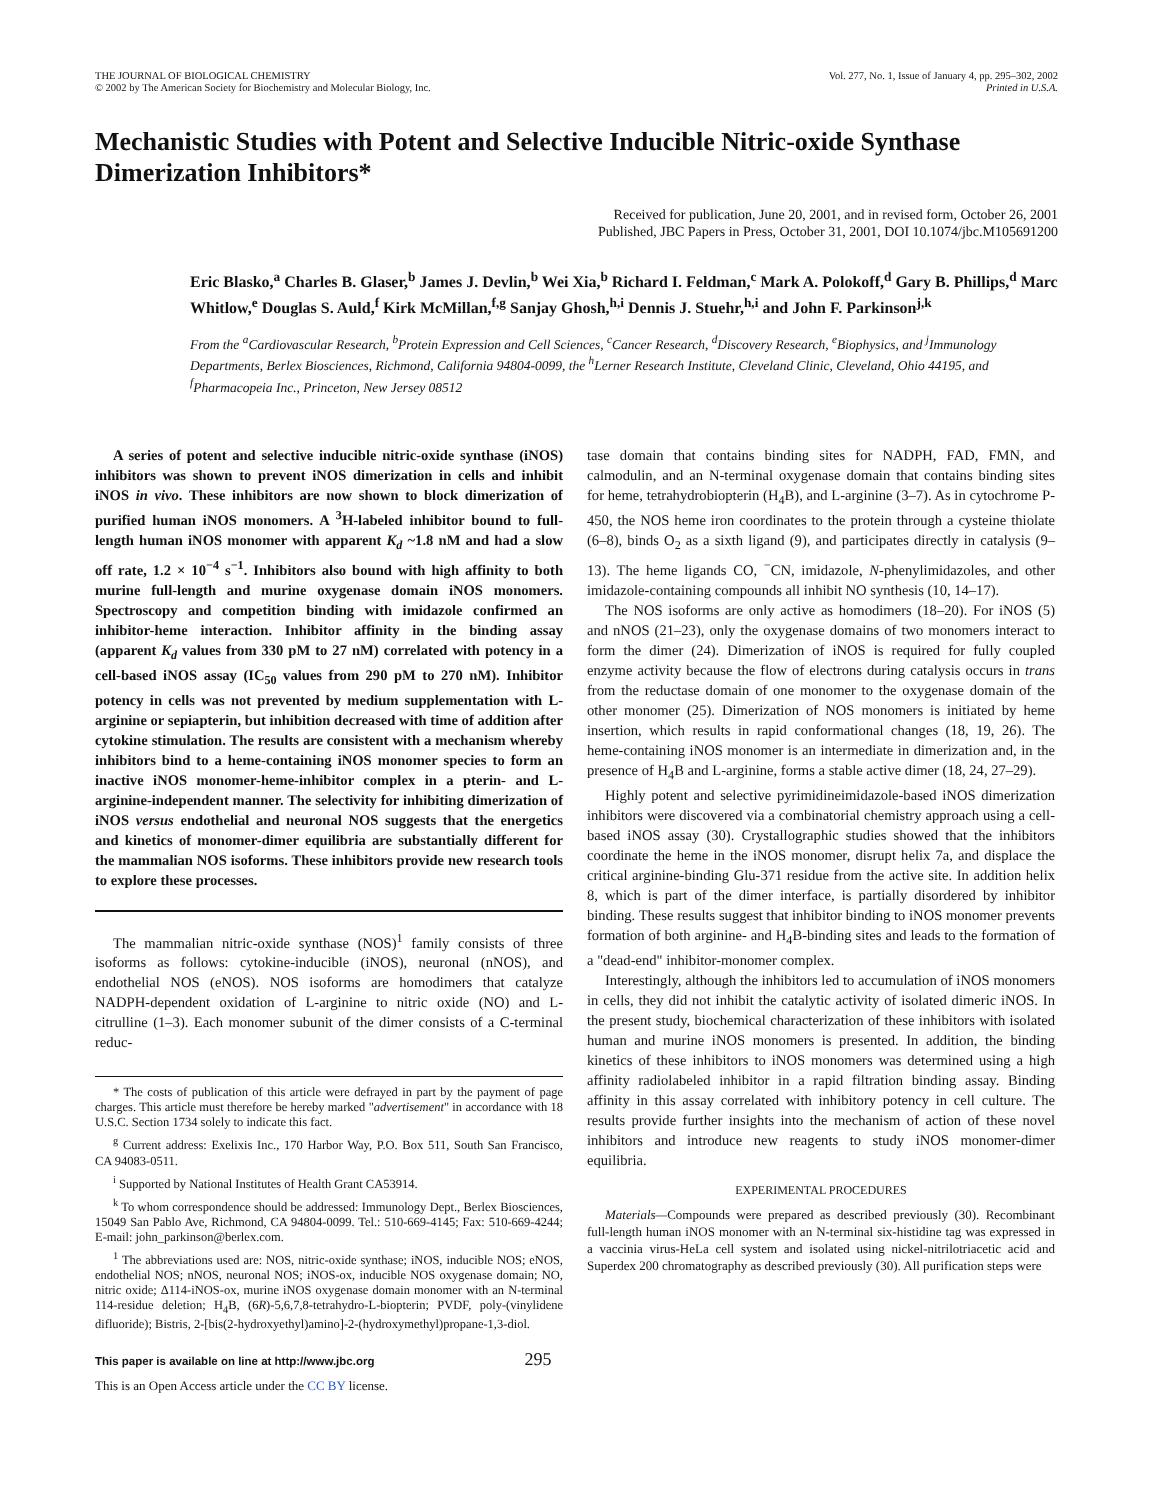THE JOURNAL OF BIOLOGICAL CHEMISTRY
© 2002 by The American Society for Biochemistry and Molecular Biology, Inc.
Vol. 277, No. 1, Issue of January 4, pp. 295–302, 2002
Printed in U.S.A.
Mechanistic Studies with Potent and Selective Inducible Nitric-oxide Synthase Dimerization Inhibitors*
Received for publication, June 20, 2001, and in revised form, October 26, 2001
Published, JBC Papers in Press, October 31, 2001, DOI 10.1074/jbc.M105691200
Eric Blasko,<sup>a</sup> Charles B. Glaser,<sup>b</sup> James J. Devlin,<sup>b</sup> Wei Xia,<sup>b</sup> Richard I. Feldman,<sup>c</sup> Mark A. Polokoff,<sup>d</sup> Gary B. Phillips,<sup>d</sup> Marc Whitlow,<sup>e</sup> Douglas S. Auld,<sup>f</sup> Kirk McMillan,<sup>f,g</sup> Sanjay Ghosh,<sup>h,i</sup> Dennis J. Stuehr,<sup>h,i</sup> and John F. Parkinson<sup>j,k</sup>
From the <sup>a</sup>Cardiovascular Research, <sup>b</sup>Protein Expression and Cell Sciences, <sup>c</sup>Cancer Research, <sup>d</sup>Discovery Research, <sup>e</sup>Biophysics, and <sup>j</sup>Immunology Departments, Berlex Biosciences, Richmond, California 94804-0099, the <sup>h</sup>Lerner Research Institute, Cleveland Clinic, Cleveland, Ohio 44195, and <sup>f</sup>Pharmacopeia Inc., Princeton, New Jersey 08512
A series of potent and selective inducible nitric-oxide synthase (iNOS) inhibitors was shown to prevent iNOS dimerization in cells and inhibit iNOS in vivo. These inhibitors are now shown to block dimerization of purified human iNOS monomers. A <sup>3</sup>H-labeled inhibitor bound to full-length human iNOS monomer with apparent K<sub>d</sub> ~1.8 nM and had a slow off rate, 1.2 × 10<sup>−4</sup> s<sup>−1</sup>. Inhibitors also bound with high affinity to both murine full-length and murine oxygenase domain iNOS monomers. Spectroscopy and competition binding with imidazole confirmed an inhibitor-heme interaction. Inhibitor affinity in the binding assay (apparent K<sub>d</sub> values from 330 pM to 27 nM) correlated with potency in a cell-based iNOS assay (IC<sub>50</sub> values from 290 pM to 270 nM). Inhibitor potency in cells was not prevented by medium supplementation with L-arginine or sepiapterin, but inhibition decreased with time of addition after cytokine stimulation. The results are consistent with a mechanism whereby inhibitors bind to a heme-containing iNOS monomer species to form an inactive iNOS monomer-heme-inhibitor complex in a pterin- and L-arginine-independent manner. The selectivity for inhibiting dimerization of iNOS versus endothelial and neuronal NOS suggests that the energetics and kinetics of monomer-dimer equilibria are substantially different for the mammalian NOS isoforms. These inhibitors provide new research tools to explore these processes.
The mammalian nitric-oxide synthase (NOS)<sup>1</sup> family consists of three isoforms as follows: cytokine-inducible (iNOS), neuronal (nNOS), and endothelial NOS (eNOS). NOS isoforms are homodimers that catalyze NADPH-dependent oxidation of L-arginine to nitric oxide (NO) and L-citrulline (1–3). Each monomer subunit of the dimer consists of a C-terminal reduc-
* The costs of publication of this article were defrayed in part by the payment of page charges. This article must therefore be hereby marked "advertisement" in accordance with 18 U.S.C. Section 1734 solely to indicate this fact.
<sup>g</sup> Current address: Exelixis Inc., 170 Harbor Way, P.O. Box 511, South San Francisco, CA 94083-0511.
<sup>i</sup> Supported by National Institutes of Health Grant CA53914.
<sup>k</sup> To whom correspondence should be addressed: Immunology Dept., Berlex Biosciences, 15049 San Pablo Ave, Richmond, CA 94804-0099. Tel.: 510-669-4145; Fax: 510-669-4244; E-mail: john_parkinson@berlex.com.
<sup>1</sup> The abbreviations used are: NOS, nitric-oxide synthase; iNOS, inducible NOS; eNOS, endothelial NOS; nNOS, neuronal NOS; iNOS-ox, inducible NOS oxygenase domain; NO, nitric oxide; Δ114-iNOS-ox, murine iNOS oxygenase domain monomer with an N-terminal 114-residue deletion; H<sub>4</sub>B, (6R)-5,6,7,8-tetrahydro-L-biopterin; PVDF, poly-(vinylidene difluoride); Bistris, 2-[bis(2-hydroxyethyl)amino]-2-(hydroxymethyl)propane-1,3-diol.
tase domain that contains binding sites for NADPH, FAD, FMN, and calmodulin, and an N-terminal oxygenase domain that contains binding sites for heme, tetrahydrobiopterin (H<sub>4</sub>B), and L-arginine (3–7). As in cytochrome P-450, the NOS heme iron coordinates to the protein through a cysteine thiolate (6–8), binds O<sub>2</sub> as a sixth ligand (9), and participates directly in catalysis (9–13). The heme ligands CO, <sup>−</sup>CN, imidazole, N-phenylimidazoles, and other imidazole-containing compounds all inhibit NO synthesis (10, 14–17).
The NOS isoforms are only active as homodimers (18–20). For iNOS (5) and nNOS (21–23), only the oxygenase domains of two monomers interact to form the dimer (24). Dimerization of iNOS is required for fully coupled enzyme activity because the flow of electrons during catalysis occurs in trans from the reductase domain of one monomer to the oxygenase domain of the other monomer (25). Dimerization of NOS monomers is initiated by heme insertion, which results in rapid conformational changes (18, 19, 26). The heme-containing iNOS monomer is an intermediate in dimerization and, in the presence of H<sub>4</sub>B and L-arginine, forms a stable active dimer (18, 24, 27–29).
Highly potent and selective pyrimidineimidazole-based iNOS dimerization inhibitors were discovered via a combinatorial chemistry approach using a cell-based iNOS assay (30). Crystallographic studies showed that the inhibitors coordinate the heme in the iNOS monomer, disrupt helix 7a, and displace the critical arginine-binding Glu-371 residue from the active site. In addition helix 8, which is part of the dimer interface, is partially disordered by inhibitor binding. These results suggest that inhibitor binding to iNOS monomer prevents formation of both arginine- and H<sub>4</sub>B-binding sites and leads to the formation of a "dead-end" inhibitor-monomer complex.
Interestingly, although the inhibitors led to accumulation of iNOS monomers in cells, they did not inhibit the catalytic activity of isolated dimeric iNOS. In the present study, biochemical characterization of these inhibitors with isolated human and murine iNOS monomers is presented. In addition, the binding kinetics of these inhibitors to iNOS monomers was determined using a high affinity radiolabeled inhibitor in a rapid filtration binding assay. Binding affinity in this assay correlated with inhibitory potency in cell culture. The results provide further insights into the mechanism of action of these novel inhibitors and introduce new reagents to study iNOS monomer-dimer equilibria.
EXPERIMENTAL PROCEDURES
Materials—Compounds were prepared as described previously (30). Recombinant full-length human iNOS monomer with an N-terminal six-histidine tag was expressed in a vaccinia virus-HeLa cell system and isolated using nickel-nitrilotriacetic acid and Superdex 200 chromatography as described previously (30). All purification steps were
This paper is available on line at http://www.jbc.org 295
This is an Open Access article under the CC BY license.